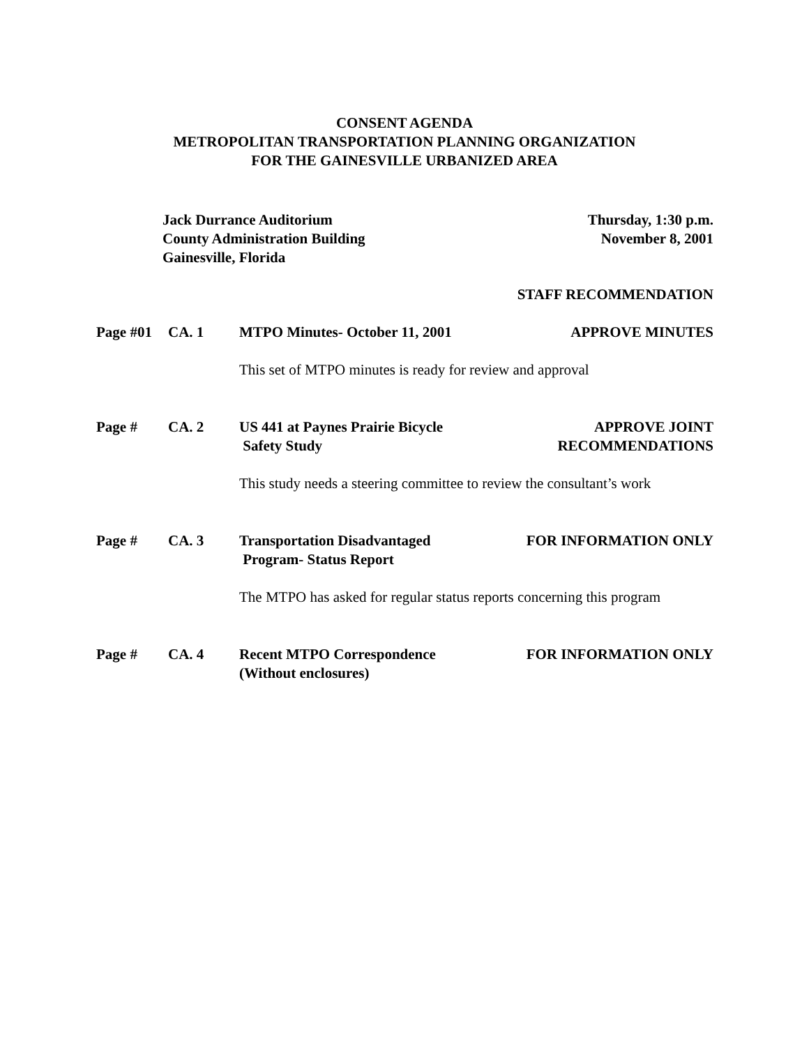CONSENT AGENDA
METROPOLITAN TRANSPORTATION PLANNING ORGANIZATION
FOR THE GAINESVILLE URBANIZED AREA
Jack Durrance Auditorium
County Administration Building
Gainesville, Florida
Thursday, 1:30 p.m.
November 8, 2001
STAFF RECOMMENDATION
Page #01 CA. 1 MTPO Minutes- October 11, 2001 APPROVE MINUTES
This set of MTPO minutes is ready for review and approval
Page # CA. 2 US 441 at Paynes Prairie Bicycle
Safety Study
APPROVE JOINT
RECOMMENDATIONS
This study needs a steering committee to review the consultant’s work
Page # CA. 3 Transportation Disadvantaged
Program- Status Report
FOR INFORMATION ONLY
The MTPO has asked for regular status reports concerning this program
Page # CA. 4 Recent MTPO Correspondence
(Without enclosures)
FOR INFORMATION ONLY